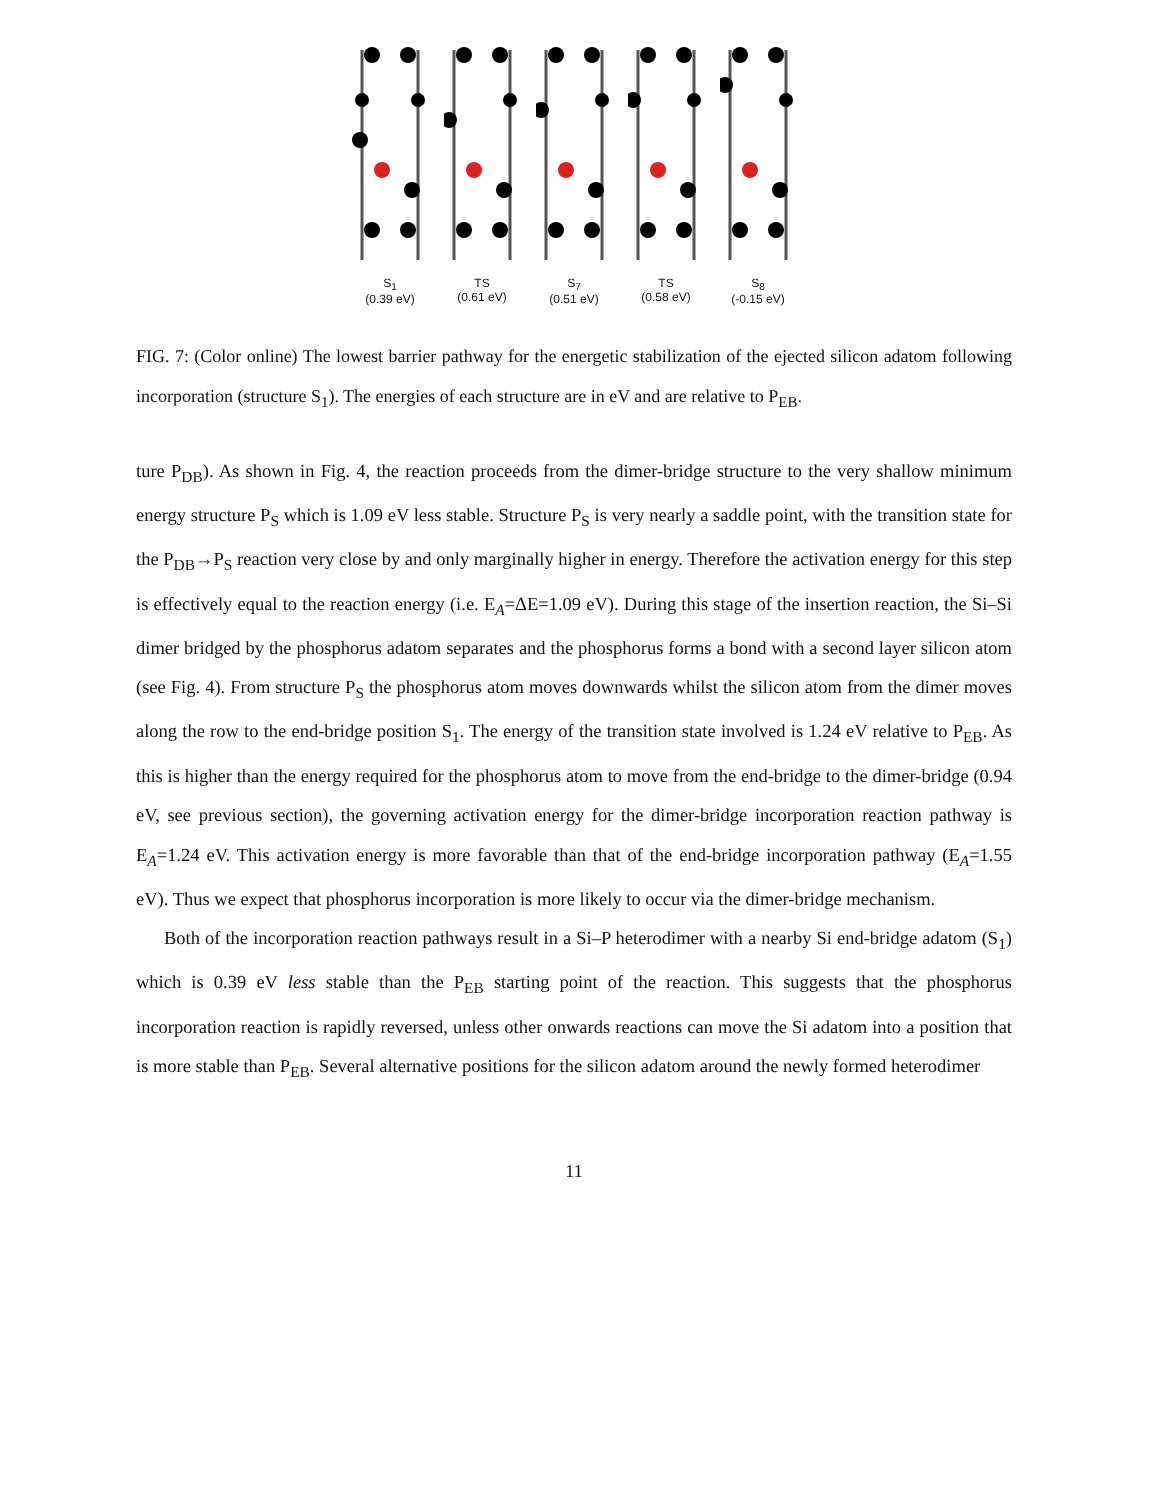S<sub>1</sub>
(0.39 eV)
TS
(0.61 eV)
S<sub>7</sub>
(0.51 eV)
TS
(0.58 eV)
S<sub>8</sub>
(-0.15 eV)
FIG. 7: (Color online) The lowest barrier pathway for the energetic stabilization of the ejected silicon adatom following incorporation (structure S<sub>1</sub>). The energies of each structure are in eV and are relative to P<sub>EB</sub>.
ture P<sub>DB</sub>). As shown in Fig. 4, the reaction proceeds from the dimer-bridge structure to the very shallow minimum energy structure P<sub>S</sub> which is 1.09 eV less stable. Structure P<sub>S</sub> is very nearly a saddle point, with the transition state for the P<sub>DB</sub>→P<sub>S</sub> reaction very close by and only marginally higher in energy. Therefore the activation energy for this step is effectively equal to the reaction energy (i.e. E<sub>A</sub>=ΔE=1.09 eV). During this stage of the insertion reaction, the Si–Si dimer bridged by the phosphorus adatom separates and the phosphorus forms a bond with a second layer silicon atom (see Fig. 4). From structure P<sub>S</sub> the phosphorus atom moves downwards whilst the silicon atom from the dimer moves along the row to the end-bridge position S<sub>1</sub>. The energy of the transition state involved is 1.24 eV relative to P<sub>EB</sub>. As this is higher than the energy required for the phosphorus atom to move from the end-bridge to the dimer-bridge (0.94 eV, see previous section), the governing activation energy for the dimer-bridge incorporation reaction pathway is E<sub>A</sub>=1.24 eV. This activation energy is more favorable than that of the end-bridge incorporation pathway (E<sub>A</sub>=1.55 eV). Thus we expect that phosphorus incorporation is more likely to occur via the dimer-bridge mechanism.
Both of the incorporation reaction pathways result in a Si–P heterodimer with a nearby Si end-bridge adatom (S<sub>1</sub>) which is 0.39 eV less stable than the P<sub>EB</sub> starting point of the reaction. This suggests that the phosphorus incorporation reaction is rapidly reversed, unless other onwards reactions can move the Si adatom into a position that is more stable than P<sub>EB</sub>. Several alternative positions for the silicon adatom around the newly formed heterodimer
11